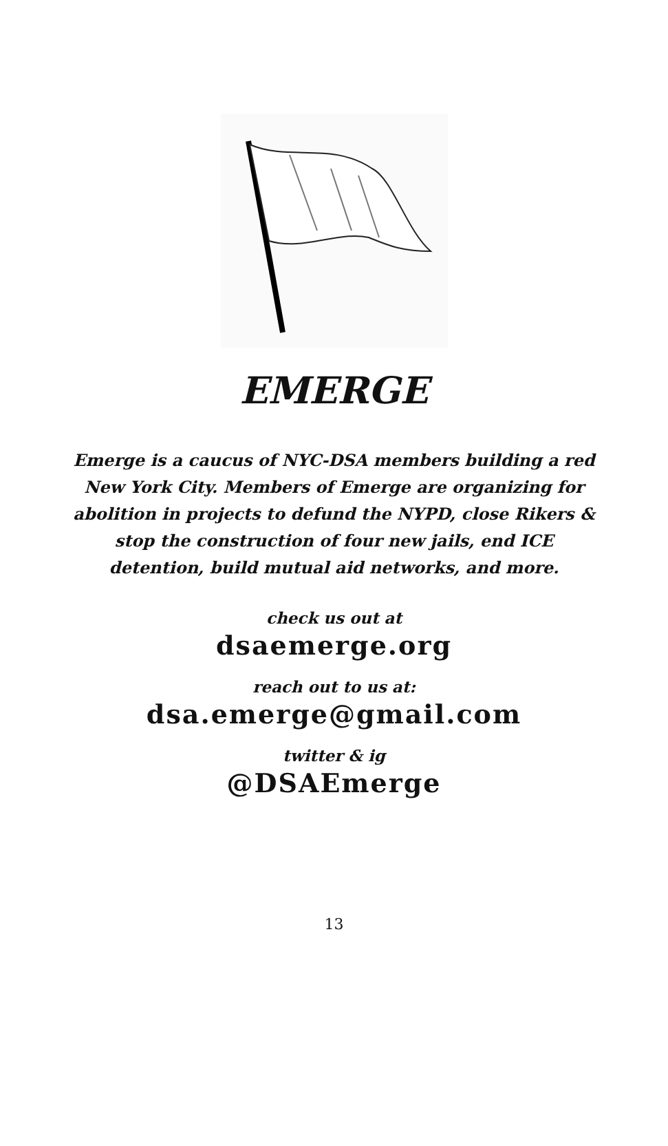EMERGE
Emerge is a caucus of NYC-DSA members building a red New York City. Members of Emerge are organizing for abolition in projects to defund the NYPD, close Rikers & stop the construction of four new jails, end ICE detention, build mutual aid networks, and more.
check us out at
dsaemerge.org
reach out to us at:
dsa.emerge@gmail.com
twitter & ig
@DSAEmerge
13